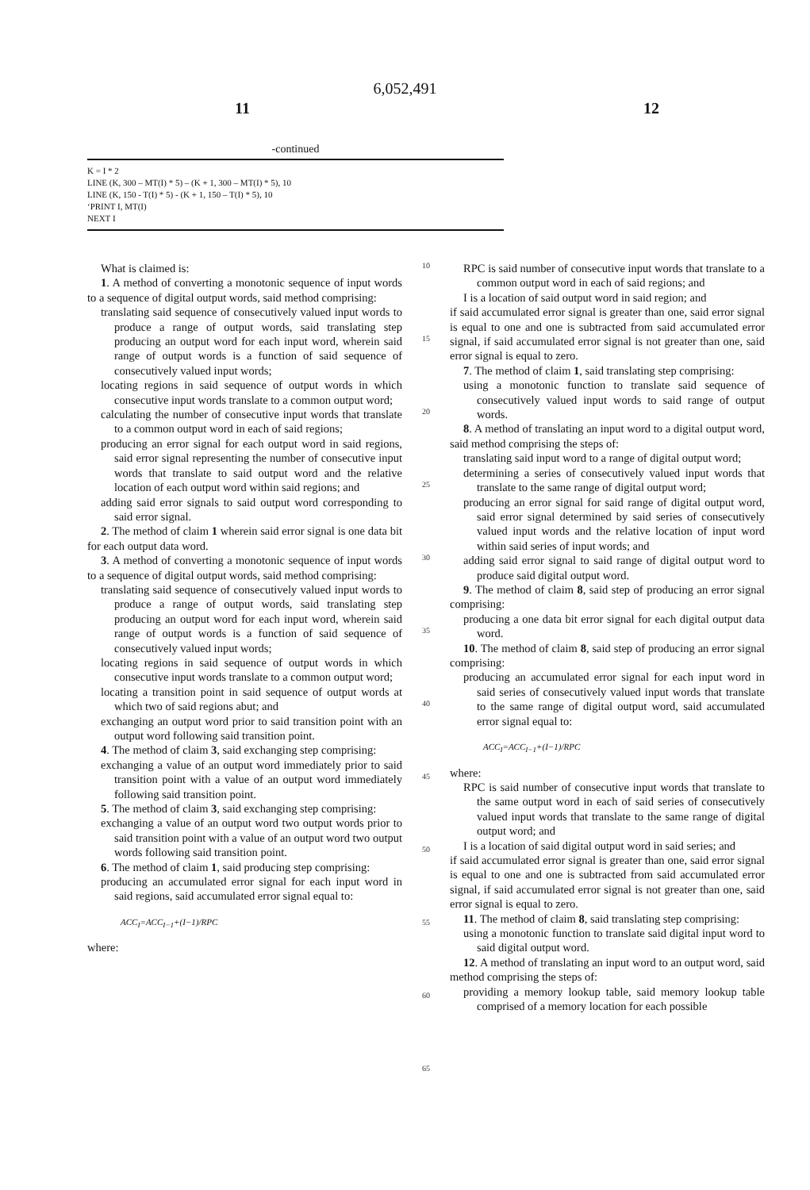6,052,491
11 12
-continued
K = I * 2
LINE (K, 300 – MT(I) * 5) – (K + 1, 300 – MT(I) * 5), 10
LINE (K, 150 - T(I) * 5) - (K + 1, 150 – T(I) * 5), 10
‘PRINT I, MT(I)
NEXT I
What is claimed is:
1. A method of converting a monotonic sequence of input words to a sequence of digital output words, said method comprising:
translating said sequence of consecutively valued input words to produce a range of output words, said translating step producing an output word for each input word, wherein said range of output words is a function of said sequence of consecutively valued input words;
locating regions in said sequence of output words in which consecutive input words translate to a common output word;
calculating the number of consecutive input words that translate to a common output word in each of said regions;
producing an error signal for each output word in said regions, said error signal representing the number of consecutive input words that translate to said output word and the relative location of each output word within said regions; and
adding said error signals to said output word corresponding to said error signal.
2. The method of claim 1 wherein said error signal is one data bit for each output data word.
3. A method of converting a monotonic sequence of input words to a sequence of digital output words, said method comprising:
translating said sequence of consecutively valued input words to produce a range of output words, said translating step producing an output word for each input word, wherein said range of output words is a function of said sequence of consecutively valued input words;
locating regions in said sequence of output words in which consecutive input words translate to a common output word;
locating a transition point in said sequence of output words at which two of said regions abut; and
exchanging an output word prior to said transition point with an output word following said transition point.
4. The method of claim 3, said exchanging step comprising:
exchanging a value of an output word immediately prior to said transition point with a value of an output word immediately following said transition point.
5. The method of claim 3, said exchanging step comprising:
exchanging a value of an output word two output words prior to said transition point with a value of an output word two output words following said transition point.
6. The method of claim 1, said producing step comprising:
producing an accumulated error signal for each input word in said regions, said accumulated error signal equal to:
ACC<sub>I</sub>=ACC<sub>I−1</sub>+(I−1)/RPC
where:
10
15
20
25
30
35
40
45
50
55
60
65
RPC is said number of consecutive input words that translate to a common output word in each of said regions; and
I is a location of said output word in said region; and
if said accumulated error signal is greater than one, said error signal is equal to one and one is subtracted from said accumulated error signal, if said accumulated error signal is not greater than one, said error signal is equal to zero.
7. The method of claim 1, said translating step comprising:
using a monotonic function to translate said sequence of consecutively valued input words to said range of output words.
8. A method of translating an input word to a digital output word, said method comprising the steps of:
translating said input word to a range of digital output word;
determining a series of consecutively valued input words that translate to the same range of digital output word;
producing an error signal for said range of digital output word, said error signal determined by said series of consecutively valued input words and the relative location of input word within said series of input words; and
adding said error signal to said range of digital output word to produce said digital output word.
9. The method of claim 8, said step of producing an error signal comprising:
producing a one data bit error signal for each digital output data word.
10. The method of claim 8, said step of producing an error signal comprising:
producing an accumulated error signal for each input word in said series of consecutively valued input words that translate to the same range of digital output word, said accumulated error signal equal to:
ACC<sub>I</sub>=ACC<sub>I−1</sub>+(I−1)/RPC
where:
RPC is said number of consecutive input words that translate to the same output word in each of said series of consecutively valued input words that translate to the same range of digital output word; and
I is a location of said digital output word in said series; and
if said accumulated error signal is greater than one, said error signal is equal to one and one is subtracted from said accumulated error signal, if said accumulated error signal is not greater than one, said error signal is equal to zero.
11. The method of claim 8, said translating step comprising:
using a monotonic function to translate said digital input word to said digital output word.
12. A method of translating an input word to an output word, said method comprising the steps of:
providing a memory lookup table, said memory lookup table comprised of a memory location for each possible